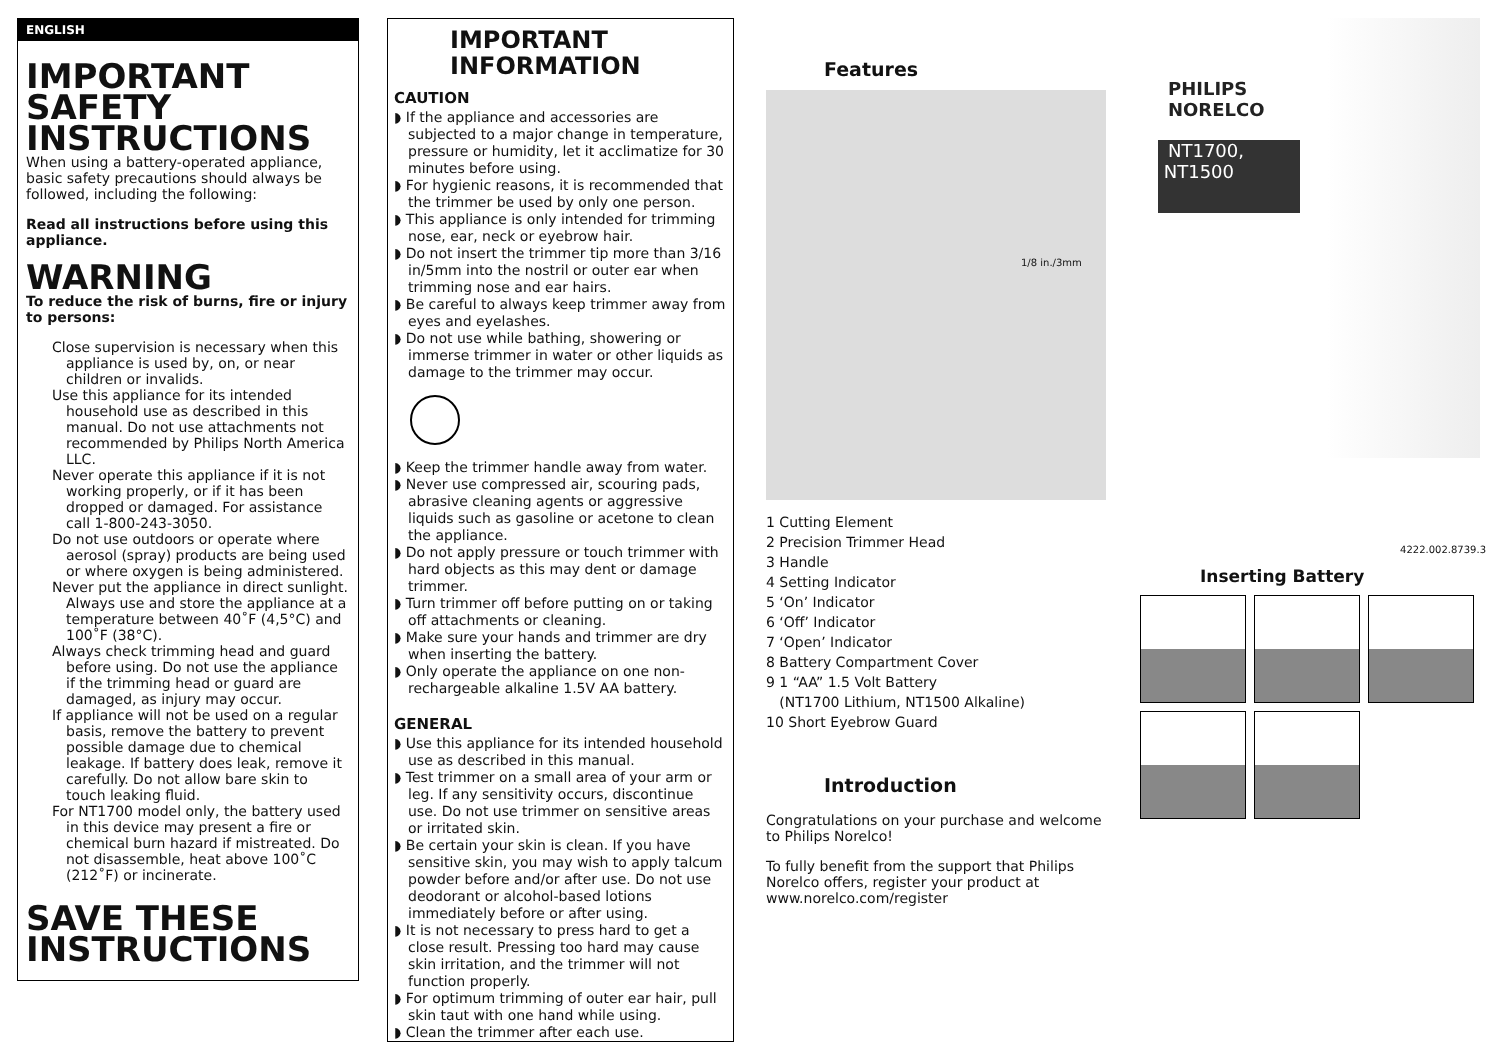ENGLISH
IMPORTANT SAFETY INSTRUCTIONS
When using a battery-operated appliance, basic safety precautions should always be followed, including the following:
Read all instructions before using this appliance.
WARNING
To reduce the risk of burns, fire or injury to persons:
Close supervision is necessary when this appliance is used by, on, or near children or invalids.
Use this appliance for its intended household use as described in this manual. Do not use attachments not recommended by Philips North America LLC.
Never operate this appliance if it is not working properly, or if it has been dropped or damaged. For assistance call 1-800-243-3050.
Do not use outdoors or operate where aerosol (spray) products are being used or where oxygen is being administered.
Never put the appliance in direct sunlight. Always use and store the appliance at a temperature between 40˚F (4,5°C) and 100˚F (38°C).
Always check trimming head and guard before using. Do not use the appliance if the trimming head or guard are damaged, as injury may occur.
If appliance will not be used on a regular basis, remove the battery to prevent possible damage due to chemical leakage. If battery does leak, remove it carefully. Do not allow bare skin to touch leaking fluid.
For NT1700 model only, the battery used in this device may present a fire or chemical burn hazard if mistreated. Do not disassemble, heat above 100˚C (212˚F) or incinerate.
SAVE THESE INSTRUCTIONS
IMPORTANT INFORMATION
CAUTION
◗ If the appliance and accessories are subjected to a major change in temperature, pressure or humidity, let it acclimatize for 30 minutes before using.
◗ For hygienic reasons, it is recommended that the trimmer be used by only one person.
◗ This appliance is only intended for trimming nose, ear, neck or eyebrow hair.
◗ Do not insert the trimmer tip more than 3/16 in/5mm into the nostril or outer ear when trimming nose and ear hairs.
◗ Be careful to always keep trimmer away from eyes and eyelashes.
◗ Do not use while bathing, showering or immerse trimmer in water or other liquids as damage to the trimmer may occur.
◗ Keep the trimmer handle away from water.
◗ Never use compressed air, scouring pads, abrasive cleaning agents or aggressive liquids such as gasoline or acetone to clean the appliance.
◗ Do not apply pressure or touch trimmer with hard objects as this may dent or damage trimmer.
◗ Turn trimmer off before putting on or taking off attachments or cleaning.
◗ Make sure your hands and trimmer are dry when inserting the battery.
◗ Only operate the appliance on one non-rechargeable alkaline 1.5V AA battery.
GENERAL
◗ Use this appliance for its intended household use as described in this manual.
◗ Test trimmer on a small area of your arm or leg. If any sensitivity occurs, discontinue use. Do not use trimmer on sensitive areas or irritated skin.
◗ Be certain your skin is clean. If you have sensitive skin, you may wish to apply talcum powder before and/or after use. Do not use deodorant or alcohol-based lotions immediately before or after using.
◗ It is not necessary to press hard to get a close result. Pressing too hard may cause skin irritation, and the trimmer will not function properly.
◗ For optimum trimming of outer ear hair, pull skin taut with one hand while using.
◗ Clean the trimmer after each use.
Features
1/8 in./3mm
1 Cutting Element
2 Precision Trimmer Head
3 Handle
4 Setting Indicator
5 ‘On’ Indicator
6 ‘Off’ Indicator
7 ‘Open’ Indicator
8 Battery Compartment Cover
9 1 “AA” 1.5 Volt Battery
(NT1700 Lithium, NT1500 Alkaline)
10 Short Eyebrow Guard
Introduction
Congratulations on your purchase and welcome to Philips Norelco!
To fully benefit from the support that Philips Norelco offers, register your product at www.norelco.com/register
PHILIPS
NORELCO
NT1700,
NT1500
4222.002.8739.3
Inserting Battery